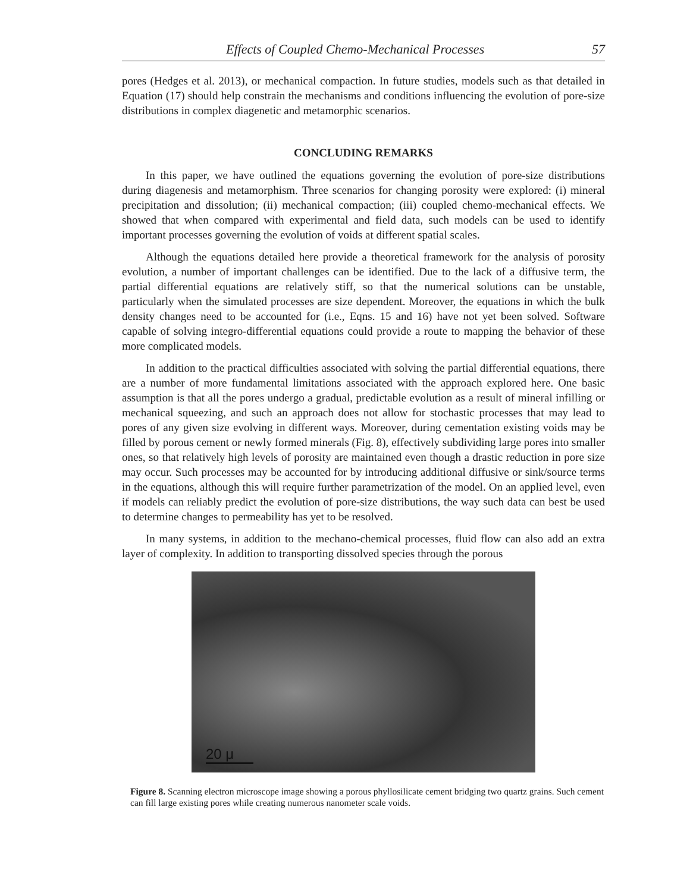Effects of Coupled Chemo-Mechanical Processes 57
pores (Hedges et al. 2013), or mechanical compaction. In future studies, models such as that detailed in Equation (17) should help constrain the mechanisms and conditions influencing the evolution of pore-size distributions in complex diagenetic and metamorphic scenarios.
CONCLUDING REMARKS
In this paper, we have outlined the equations governing the evolution of pore-size distributions during diagenesis and metamorphism. Three scenarios for changing porosity were explored: (i) mineral precipitation and dissolution; (ii) mechanical compaction; (iii) coupled chemo-mechanical effects. We showed that when compared with experimental and field data, such models can be used to identify important processes governing the evolution of voids at different spatial scales.
Although the equations detailed here provide a theoretical framework for the analysis of porosity evolution, a number of important challenges can be identified. Due to the lack of a diffusive term, the partial differential equations are relatively stiff, so that the numerical solutions can be unstable, particularly when the simulated processes are size dependent. Moreover, the equations in which the bulk density changes need to be accounted for (i.e., Eqns. 15 and 16) have not yet been solved. Software capable of solving integro-differential equations could provide a route to mapping the behavior of these more complicated models.
In addition to the practical difficulties associated with solving the partial differential equations, there are a number of more fundamental limitations associated with the approach explored here. One basic assumption is that all the pores undergo a gradual, predictable evolution as a result of mineral infilling or mechanical squeezing, and such an approach does not allow for stochastic processes that may lead to pores of any given size evolving in different ways. Moreover, during cementation existing voids may be filled by porous cement or newly formed minerals (Fig. 8), effectively subdividing large pores into smaller ones, so that relatively high levels of porosity are maintained even though a drastic reduction in pore size may occur. Such processes may be accounted for by introducing additional diffusive or sink/source terms in the equations, although this will require further parametrization of the model. On an applied level, even if models can reliably predict the evolution of pore-size distributions, the way such data can best be used to determine changes to permeability has yet to be resolved.
In many systems, in addition to the mechano-chemical processes, fluid flow can also add an extra layer of complexity. In addition to transporting dissolved species through the porous
20 μ
Figure 8. Scanning electron microscope image showing a porous phyllosilicate cement bridging two quartz grains. Such cement can fill large existing pores while creating numerous nanometer scale voids.